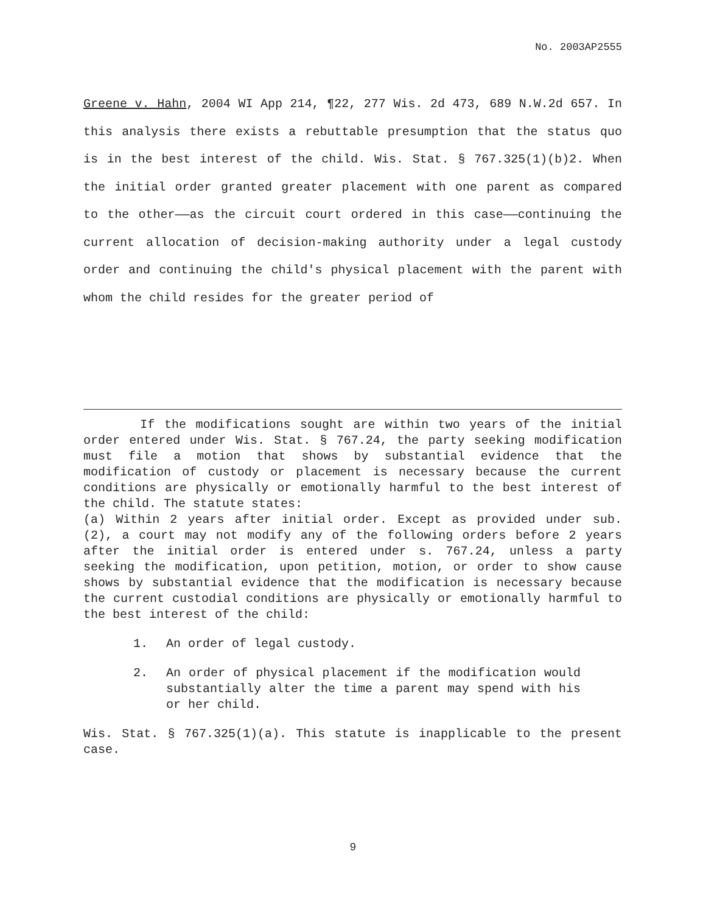No. 2003AP2555
Greene v. Hahn, 2004 WI App 214, ¶22, 277 Wis. 2d 473, 689 N.W.2d 657. In this analysis there exists a rebuttable presumption that the status quo is in the best interest of the child. Wis. Stat. § 767.325(1)(b)2. When the initial order granted greater placement with one parent as compared to the other——as the circuit court ordered in this case——continuing the current allocation of decision-making authority under a legal custody order and continuing the child's physical placement with the parent with whom the child resides for the greater period of
If the modifications sought are within two years of the initial order entered under Wis. Stat. § 767.24, the party seeking modification must file a motion that shows by substantial evidence that the modification of custody or placement is necessary because the current conditions are physically or emotionally harmful to the best interest of the child. The statute states:
(a) Within 2 years after initial order. Except as provided under sub. (2), a court may not modify any of the following orders before 2 years after the initial order is entered under s. 767.24, unless a party seeking the modification, upon petition, motion, or order to show cause shows by substantial evidence that the modification is necessary because the current custodial conditions are physically or emotionally harmful to the best interest of the child:
1. An order of legal custody.
2. An order of physical placement if the modification would substantially alter the time a parent may spend with his or her child.
Wis. Stat. § 767.325(1)(a). This statute is inapplicable to the present case.
9